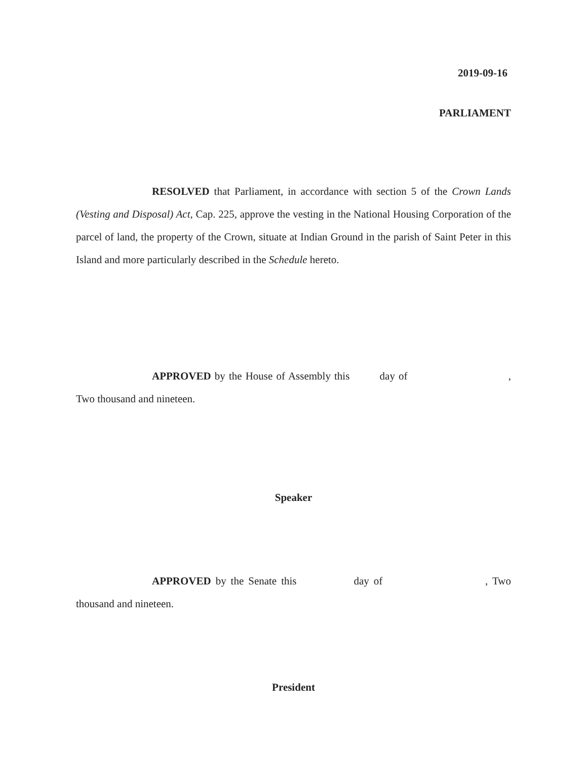2019-09-16
PARLIAMENT
RESOLVED that Parliament, in accordance with section 5 of the Crown Lands (Vesting and Disposal) Act, Cap. 225, approve the vesting in the National Housing Corporation of the parcel of land, the property of the Crown, situate at Indian Ground in the parish of Saint Peter in this Island and more particularly described in the Schedule hereto.
APPROVED by the House of Assembly this day of , Two thousand and nineteen.
Speaker
APPROVED by the Senate this day of , Two thousand and nineteen.
President